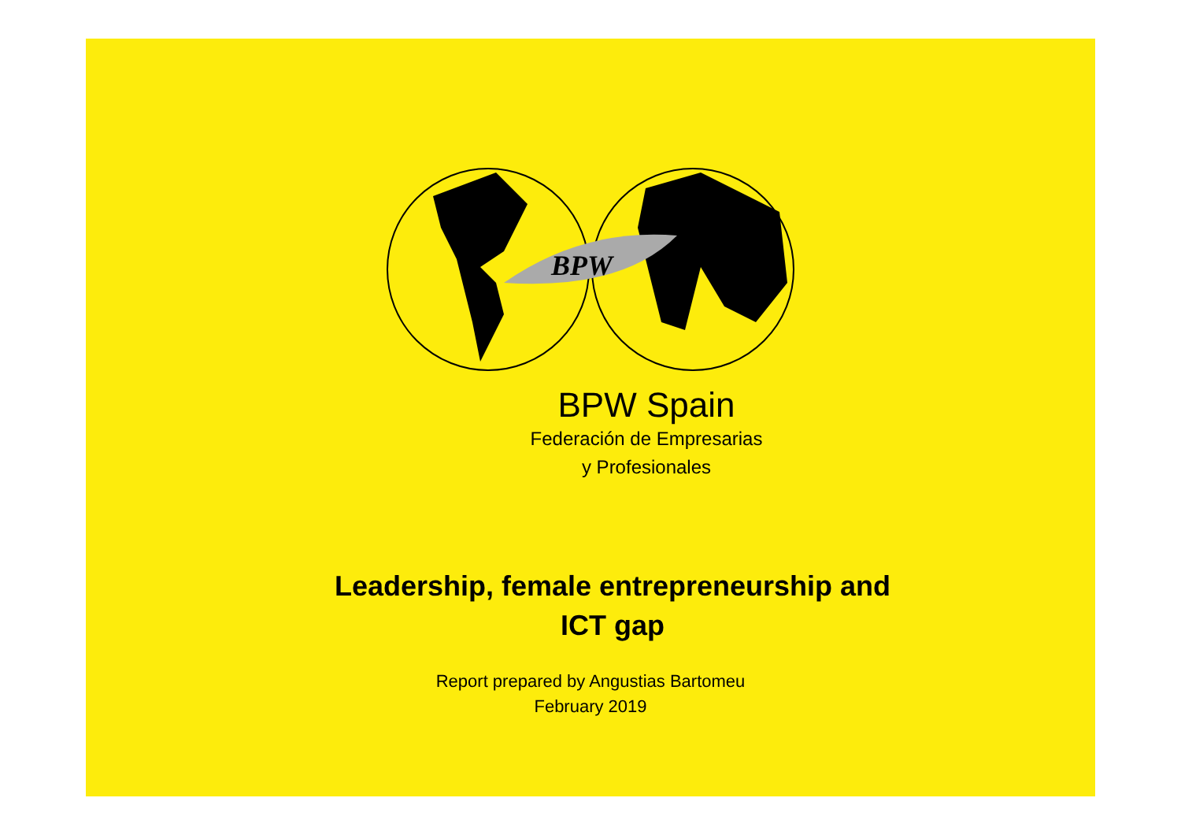BPW
BPW Spain
Federación de Empresarias
y Profesionales
Leadership, female entrepreneurship and
ICT gap
Report prepared by Angustias Bartomeu
February 2019